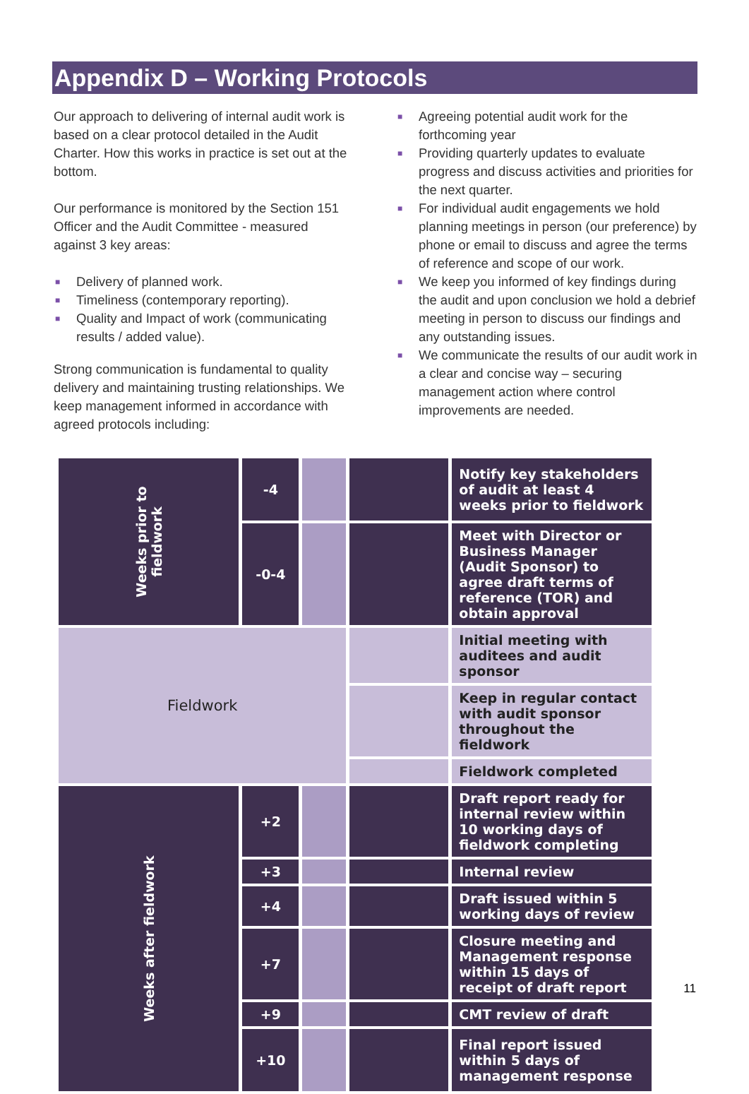Appendix D – Working Protocols
Our approach to delivering of internal audit work is based on a clear protocol detailed in the Audit Charter. How this works in practice is set out at the bottom.
Our performance is monitored by the Section 151 Officer and the Audit Committee - measured against 3 key areas:
■ Delivery of planned work.
■ Timeliness (contemporary reporting).
■ Quality and Impact of work (communicating results / added value).
Strong communication is fundamental to quality delivery and maintaining trusting relationships. We keep management informed in accordance with agreed protocols including:
■ Agreeing potential audit work for the forthcoming year
■ Providing quarterly updates to evaluate progress and discuss activities and priorities for the next quarter.
■ For individual audit engagements we hold planning meetings in person (our preference) by phone or email to discuss and agree the terms of reference and scope of our work.
■ We keep you informed of key findings during the audit and upon conclusion we hold a debrief meeting in person to discuss our findings and any outstanding issues.
■ We communicate the results of our audit work in a clear and concise way – securing management action where control improvements are needed.
| Weeks prior to fieldwork | -4 | | | Notify key stakeholders of audit at least 4 weeks prior to fieldwork |
| | -0-4 | | | Meet with Director or Business Manager (Audit Sponsor) to agree draft terms of reference (TOR) and obtain approval |
| Fieldwork | | | | Initial meeting with auditees and audit sponsor |
| | | | | Keep in regular contact with audit sponsor throughout the fieldwork |
| | | | | Fieldwork completed |
| Weeks after fieldwork | +2 | | | Draft report ready for internal review within 10 working days of fieldwork completing |
| | +3 | | | Internal review |
| | +4 | | | Draft issued within 5 working days of review |
| | +7 | | | Closure meeting and Management response within 15 days of receipt of draft report |
| | +9 | | | CMT review of draft |
| | +10 | | | Final report issued within 5 days of management response |
11